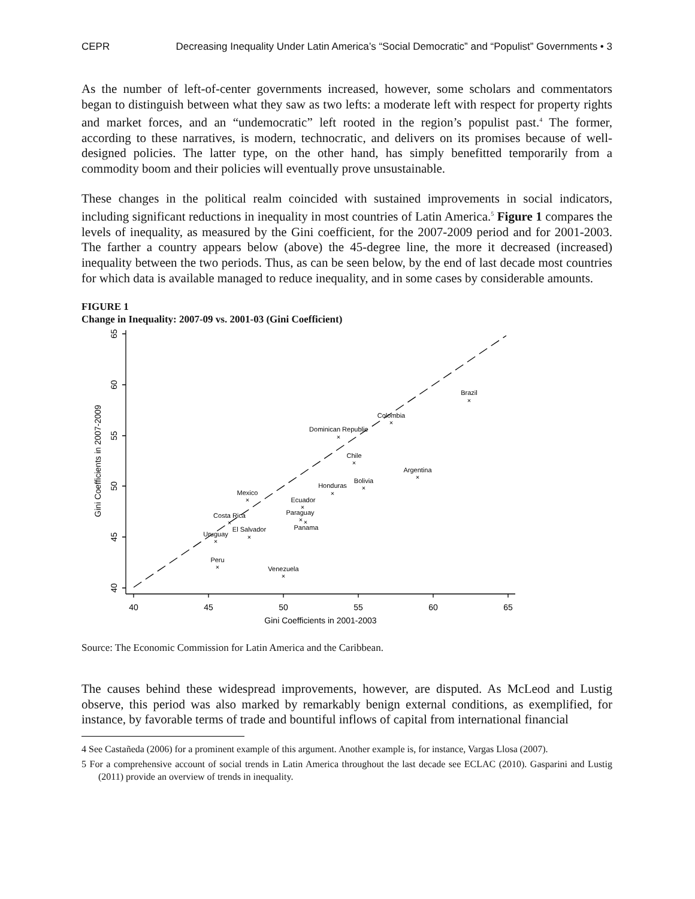CEPR Decreasing Inequality Under Latin America’s “Social Democratic” and “Populist” Governments • 3
As the number of left-of-center governments increased, however, some scholars and commentators began to distinguish between what they saw as two lefts: a moderate left with respect for property rights and market forces, and an “undemocratic” left rooted in the region’s populist past.<sup>4</sup> The former, according to these narratives, is modern, technocratic, and delivers on its promises because of well-designed policies. The latter type, on the other hand, has simply benefitted temporarily from a commodity boom and their policies will eventually prove unsustainable.
These changes in the political realm coincided with sustained improvements in social indicators, including significant reductions in inequality in most countries of Latin America.<sup>5</sup> Figure 1 compares the levels of inequality, as measured by the Gini coefficient, for the 2007-2009 period and for 2001-2003. The farther a country appears below (above) the 45-degree line, the more it decreased (increased) inequality between the two periods. Thus, as can be seen below, by the end of last decade most countries for which data is available managed to reduce inequality, and in some cases by considerable amounts.
FIGURE 1
Change in Inequality: 2007-09 vs. 2001-03 (Gini Coefficient)
40
45
50
55
60
65
Gini Coefficients in 2001-2003
40
45
50
55
60
65
Gini Coefficients in 2007-2009
Brazil
×
Colombia
×
Dominican Republic
×
Chile
×
Argentina
×
Bolivia
×
Honduras
×
Mexico
×
Ecuador
×
Paraguay
×
×
Panama
Costa Rica
×
El Salvador
×
Uruguay
×
Peru
×
Venezuela
×
Source: The Economic Commission for Latin America and the Caribbean.
The causes behind these widespread improvements, however, are disputed. As McLeod and Lustig observe, this period was also marked by remarkably benign external conditions, as exemplified, for instance, by favorable terms of trade and bountiful inflows of capital from international financial
4 See Castañeda (2006) for a prominent example of this argument. Another example is, for instance, Vargas Llosa (2007).
5 For a comprehensive account of social trends in Latin America throughout the last decade see ECLAC (2010). Gasparini and Lustig (2011) provide an overview of trends in inequality.